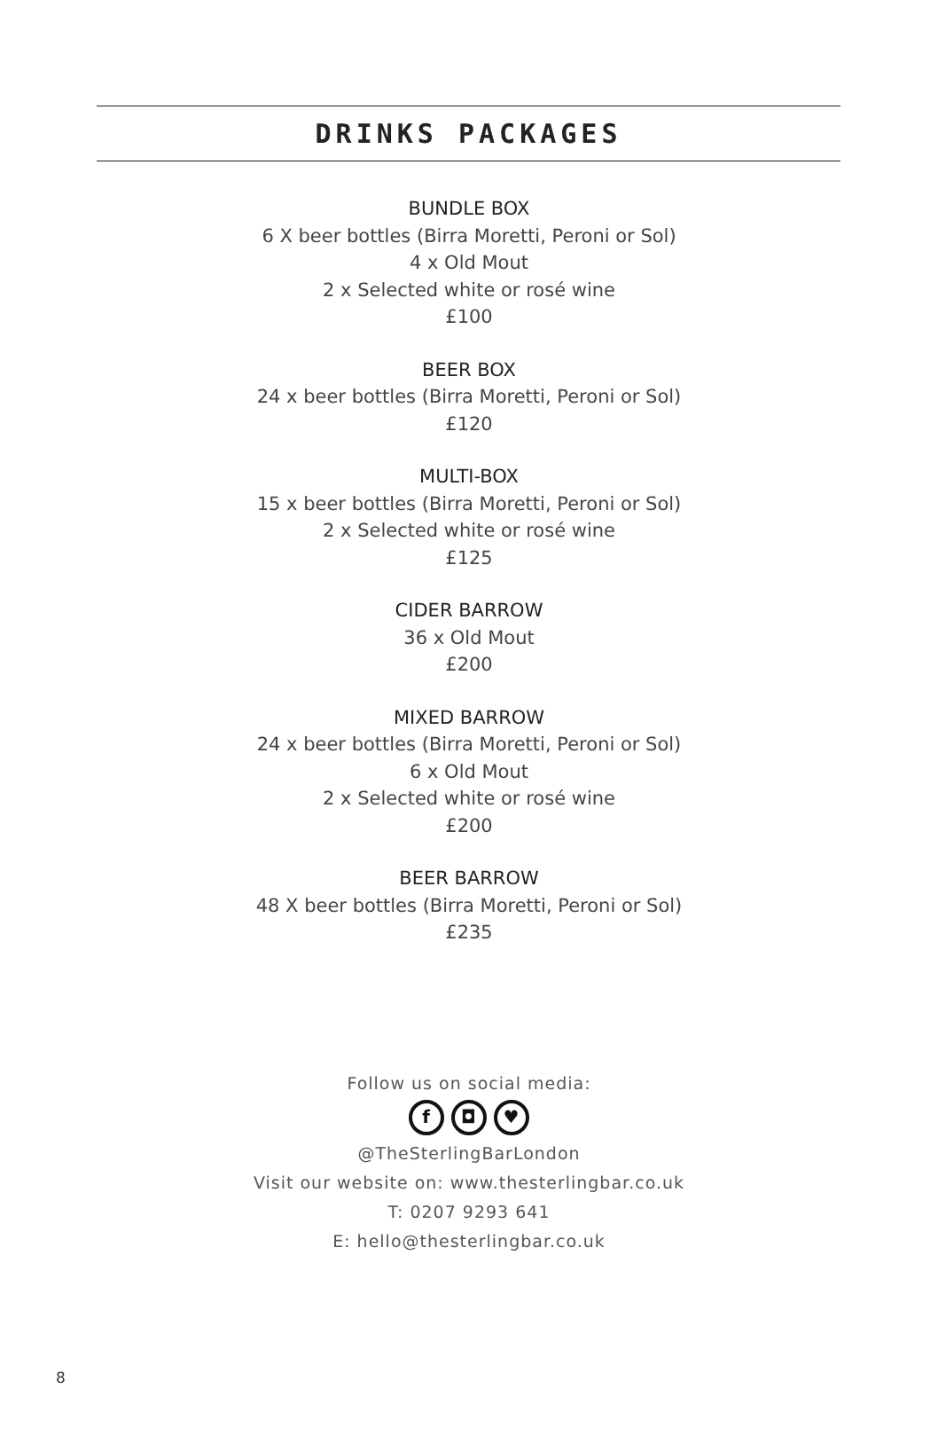DRINKS PACKAGES
BUNDLE BOX
6 X beer bottles (Birra Moretti, Peroni or Sol)
4 x Old Mout
2 x Selected white or rosé wine
£100
BEER BOX
24 x beer bottles (Birra Moretti, Peroni or Sol)
£120
MULTI-BOX
15 x beer bottles (Birra Moretti, Peroni or Sol)
2 x Selected white or rosé wine
£125
CIDER BARROW
36 x Old Mout
£200
MIXED BARROW
24 x beer bottles (Birra Moretti, Peroni or Sol)
6 x Old Mout
2 x Selected white or rosé wine
£200
BEER BARROW
48 X beer bottles (Birra Moretti, Peroni or Sol)
£235
Follow us on social media:
f ◘ ♥
@TheSterlingBarLondon
Visit our website on: www.thesterlingbar.co.uk
T: 0207 9293 641
E: hello@thesterlingbar.co.uk
8